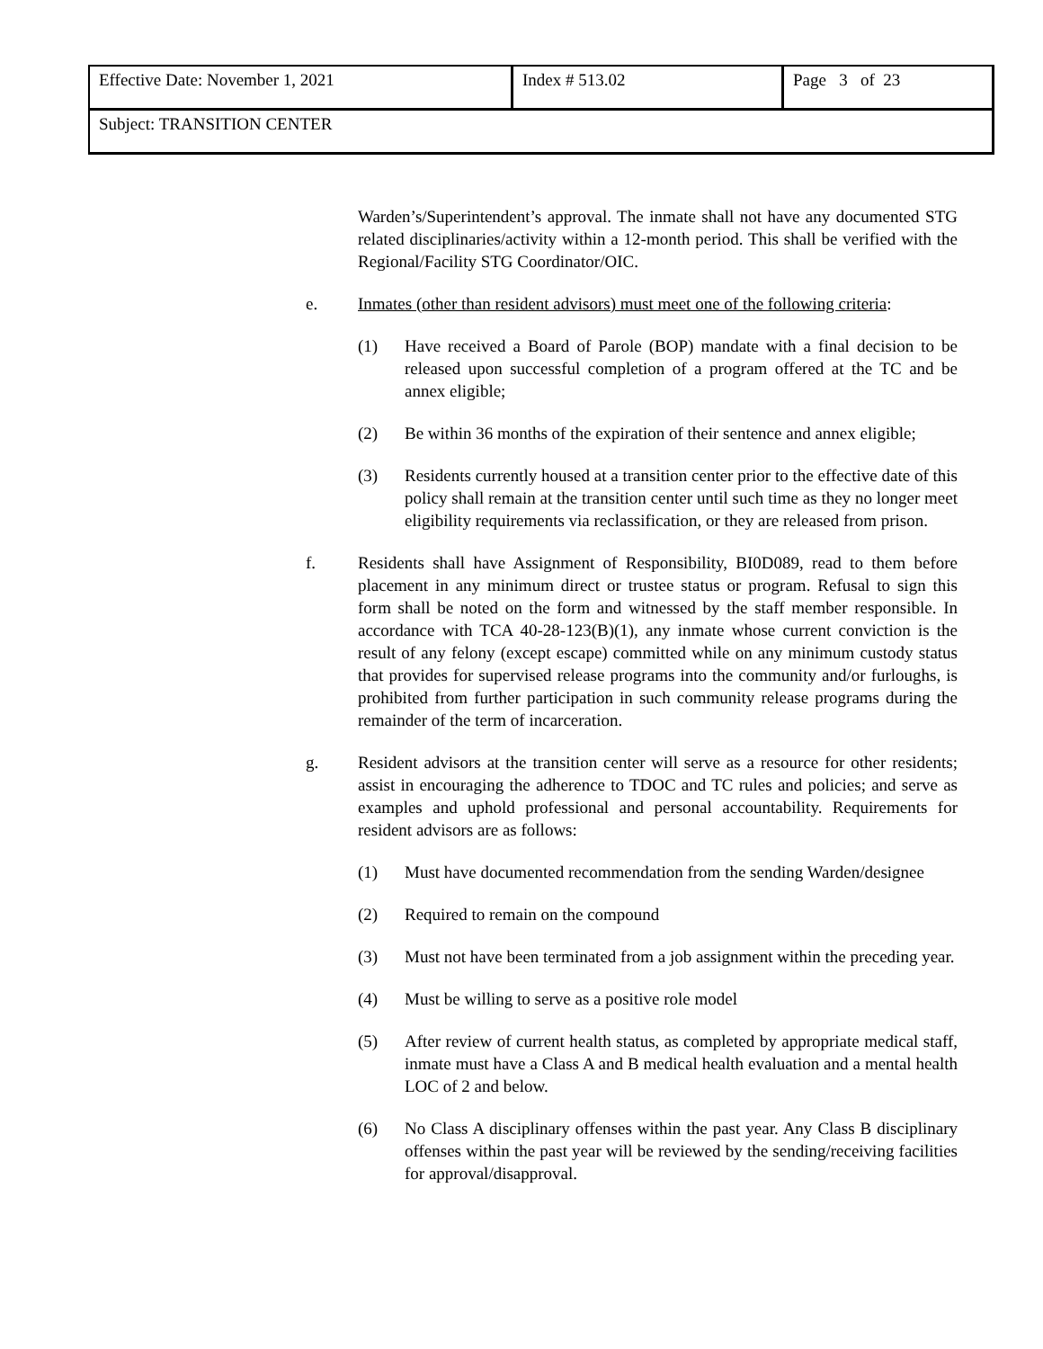| Effective Date: November 1, 2021 | Index # 513.02 | Page 3 of 23 |
| Subject: TRANSITION CENTER | | |
Warden’s/Superintendent’s approval. The inmate shall not have any documented STG related disciplinaries/activity within a 12-month period. This shall be verified with the Regional/Facility STG Coordinator/OIC.
e. Inmates (other than resident advisors) must meet one of the following criteria:
(1) Have received a Board of Parole (BOP) mandate with a final decision to be released upon successful completion of a program offered at the TC and be annex eligible;
(2) Be within 36 months of the expiration of their sentence and annex eligible;
(3) Residents currently housed at a transition center prior to the effective date of this policy shall remain at the transition center until such time as they no longer meet eligibility requirements via reclassification, or they are released from prison.
f. Residents shall have Assignment of Responsibility, BI0D089, read to them before placement in any minimum direct or trustee status or program. Refusal to sign this form shall be noted on the form and witnessed by the staff member responsible. In accordance with TCA 40-28-123(B)(1), any inmate whose current conviction is the result of any felony (except escape) committed while on any minimum custody status that provides for supervised release programs into the community and/or furloughs, is prohibited from further participation in such community release programs during the remainder of the term of incarceration.
g. Resident advisors at the transition center will serve as a resource for other residents; assist in encouraging the adherence to TDOC and TC rules and policies; and serve as examples and uphold professional and personal accountability. Requirements for resident advisors are as follows:
(1) Must have documented recommendation from the sending Warden/designee
(2) Required to remain on the compound
(3) Must not have been terminated from a job assignment within the preceding year.
(4) Must be willing to serve as a positive role model
(5) After review of current health status, as completed by appropriate medical staff, inmate must have a Class A and B medical health evaluation and a mental health LOC of 2 and below.
(6) No Class A disciplinary offenses within the past year. Any Class B disciplinary offenses within the past year will be reviewed by the sending/receiving facilities for approval/disapproval.